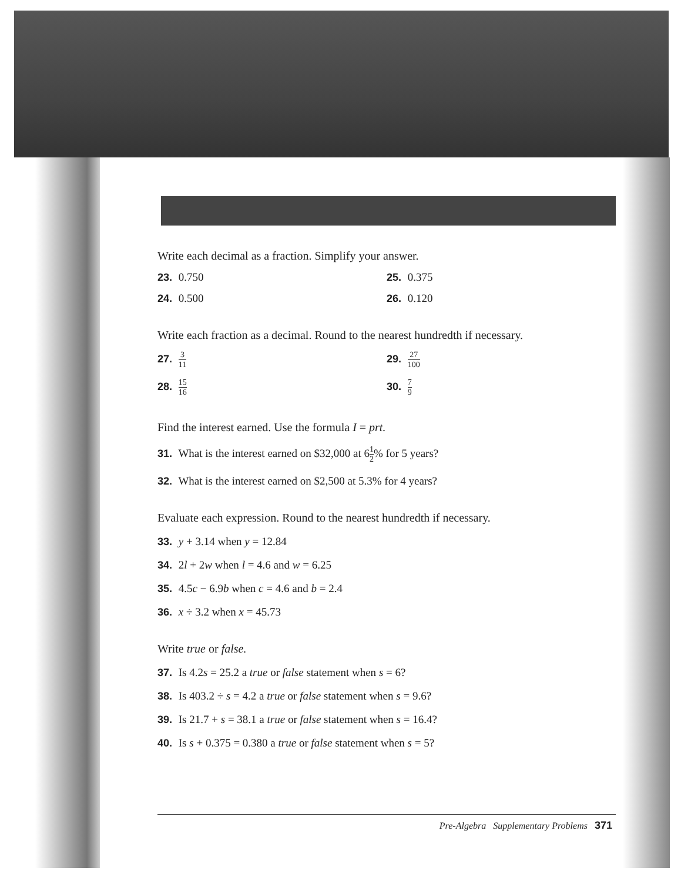Write each decimal as a fraction. Simplify your answer.
23. 0.750 25. 0.375
24. 0.500 26. 0.120
Write each fraction as a decimal. Round to the nearest hundredth if necessary.
27. 3 11
29. 27 100
28. 15 16
30. 7 9
Find the interest earned. Use the formula I = prt.
31. What is the interest earned on $32,000 at 61 2% for 5 years?
32. What is the interest earned on $2,500 at 5.3% for 4 years?
Evaluate each expression. Round to the nearest hundredth if necessary.
33. y + 3.14 when y = 12.84
34. 2l + 2w when l = 4.6 and w = 6.25
35. 4.5c − 6.9b when c = 4.6 and b = 2.4
36. x ÷ 3.2 when x = 45.73
Write true or false.
37. Is 4.2s = 25.2 a true or false statement when s = 6?
38. Is 403.2 ÷ s = 4.2 a true or false statement when s = 9.6?
39. Is 21.7 + s = 38.1 a true or false statement when s = 16.4?
40. Is s + 0.375 = 0.380 a true or false statement when s = 5?
Pre-Algebra Supplementary Problems 371